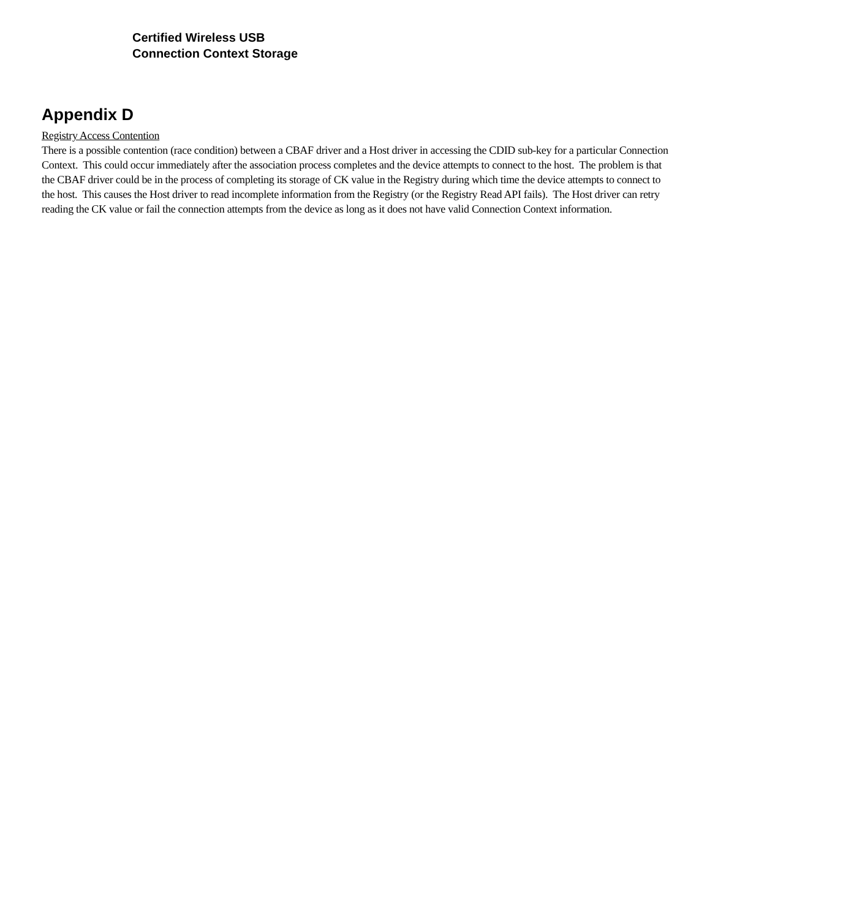Certified Wireless USB
Connection Context Storage
Appendix D
Registry Access Contention
There is a possible contention (race condition) between a CBAF driver and a Host driver in accessing the CDID sub-key for a particular Connection Context. This could occur immediately after the association process completes and the device attempts to connect to the host. The problem is that the CBAF driver could be in the process of completing its storage of CK value in the Registry during which time the device attempts to connect to the host. This causes the Host driver to read incomplete information from the Registry (or the Registry Read API fails). The Host driver can retry reading the CK value or fail the connection attempts from the device as long as it does not have valid Connection Context information.